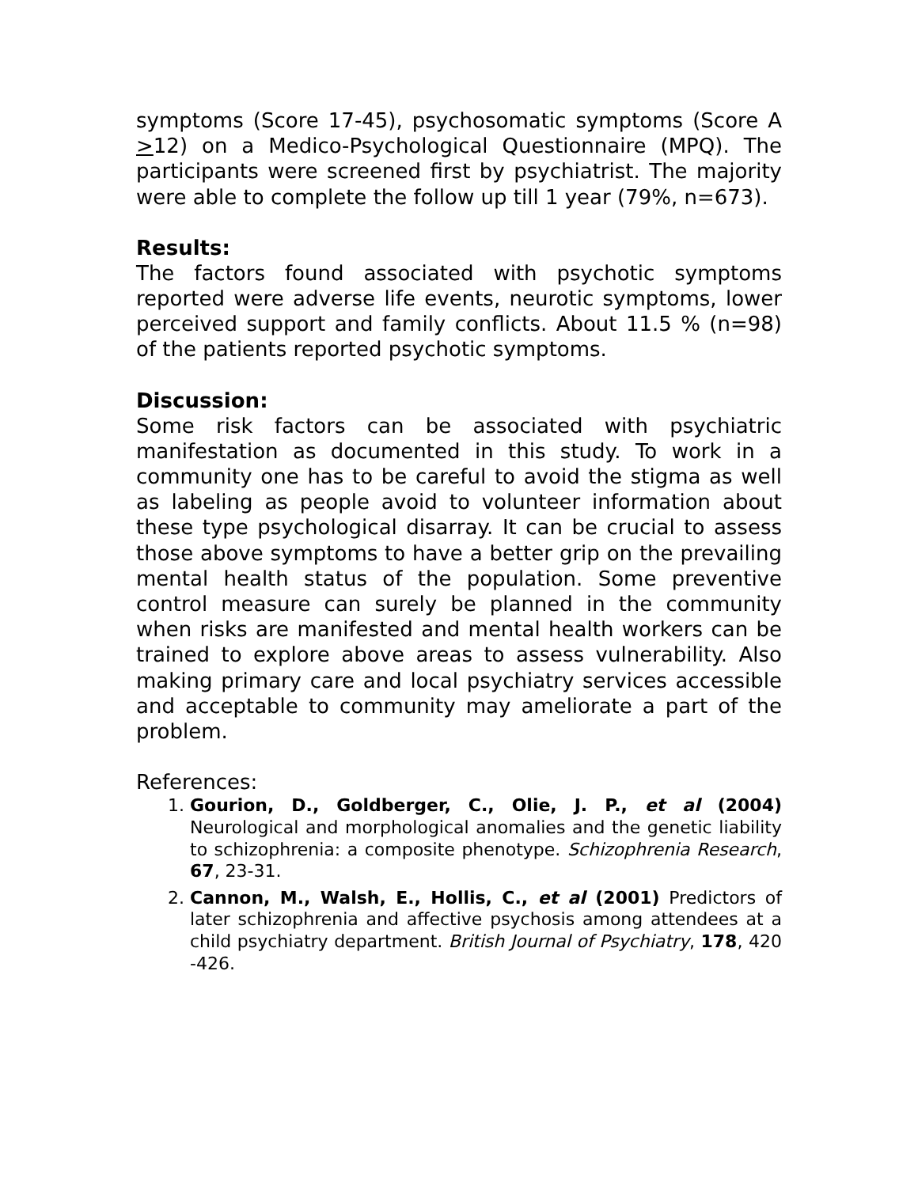symptoms (Score 17-45), psychosomatic symptoms (Score A >12) on a Medico-Psychological Questionnaire (MPQ). The participants were screened first by psychiatrist. The majority were able to complete the follow up till 1 year (79%, n=673).
Results:
The factors found associated with psychotic symptoms reported were adverse life events, neurotic symptoms, lower perceived support and family conflicts. About 11.5 % (n=98) of the patients reported psychotic symptoms.
Discussion:
Some risk factors can be associated with psychiatric manifestation as documented in this study. To work in a community one has to be careful to avoid the stigma as well as labeling as people avoid to volunteer information about these type psychological disarray. It can be crucial to assess those above symptoms to have a better grip on the prevailing mental health status of the population. Some preventive control measure can surely be planned in the community when risks are manifested and mental health workers can be trained to explore above areas to assess vulnerability. Also making primary care and local psychiatry services accessible and acceptable to community may ameliorate a part of the problem.
References:
1. Gourion, D., Goldberger, C., Olie, J. P., et al (2004) Neurological and morphological anomalies and the genetic liability to schizophrenia: a composite phenotype. Schizophrenia Research, 67, 23-31.
2. Cannon, M., Walsh, E., Hollis, C., et al (2001) Predictors of later schizophrenia and affective psychosis among attendees at a child psychiatry department. British Journal of Psychiatry, 178, 420 -426.